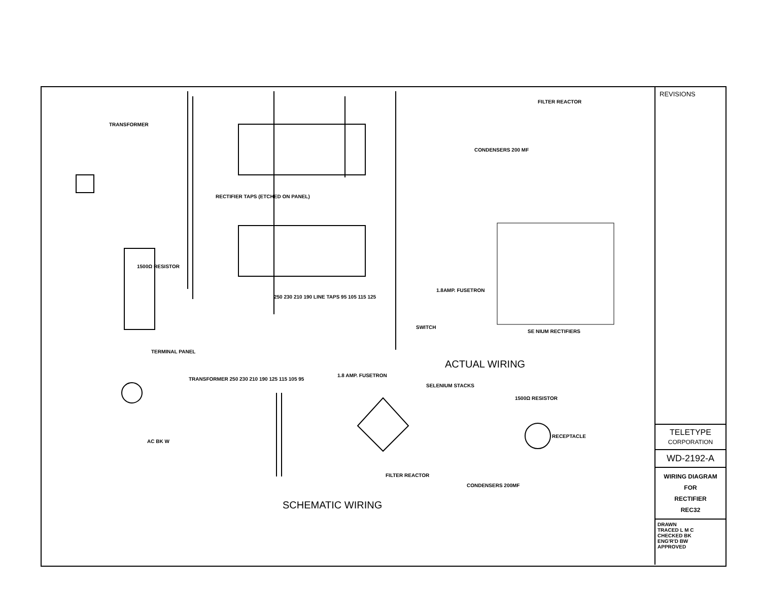TRANSFORMER
RECTIFIER TAPS (ETCHED ON PANEL)
FILTER REACTOR
CONDENSERS 200 MF
1.8AMP. FUSETRON
SWITCH
SE NIUM RECTIFIERS
TERMINAL PANEL
1500Ω RESISTOR
250 230 210 190 LINE TAPS 95 105 115 125
ACTUAL WIRING
TRANSFORMER 250 230 210 190 125 115 105 95
1.8 AMP. FUSETRON
SELENIUM STACKS
1500Ω RESISTOR
RECEPTACLE
FILTER REACTOR
CONDENSERS 200MF
AC BK W
SCHEMATIC WIRING
REVISIONS
TELETYPE
CORPORATION
WD-2192-A
WIRING DIAGRAM
FOR
RECTIFIER
REC32
DRAWN
TRACED L M C
CHECKED BK
ENG'R'D BW
APPROVED